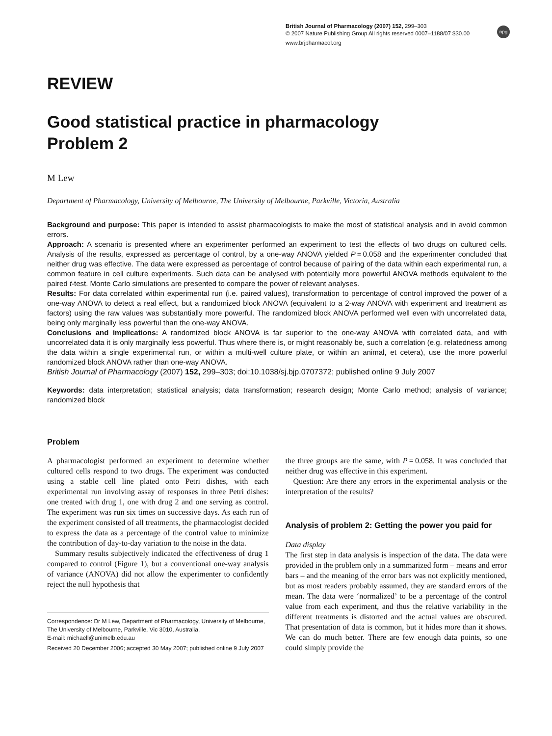British Journal of Pharmacology (2007) 152, 299–303
© 2007 Nature Publishing Group All rights reserved 0007–1188/07 $30.00
www.brjpharmacol.org
npg
REVIEW
Good statistical practice in pharmacology
Problem 2
M Lew
Department of Pharmacology, University of Melbourne, The University of Melbourne, Parkville, Victoria, Australia
Background and purpose: This paper is intended to assist pharmacologists to make the most of statistical analysis and in avoid common errors.
Approach: A scenario is presented where an experimenter performed an experiment to test the effects of two drugs on cultured cells. Analysis of the results, expressed as percentage of control, by a one-way ANOVA yielded P = 0.058 and the experimenter concluded that neither drug was effective. The data were expressed as percentage of control because of pairing of the data within each experimental run, a common feature in cell culture experiments. Such data can be analysed with potentially more powerful ANOVA methods equivalent to the paired t-test. Monte Carlo simulations are presented to compare the power of relevant analyses.
Results: For data correlated within experimental run (i.e. paired values), transformation to percentage of control improved the power of a one-way ANOVA to detect a real effect, but a randomized block ANOVA (equivalent to a 2-way ANOVA with experiment and treatment as factors) using the raw values was substantially more powerful. The randomized block ANOVA performed well even with uncorrelated data, being only marginally less powerful than the one-way ANOVA.
Conclusions and implications: A randomized block ANOVA is far superior to the one-way ANOVA with correlated data, and with uncorrelated data it is only marginally less powerful. Thus where there is, or might reasonably be, such a correlation (e.g. relatedness among the data within a single experimental run, or within a multi-well culture plate, or within an animal, et cetera), use the more powerful randomized block ANOVA rather than one-way ANOVA.
British Journal of Pharmacology (2007) 152, 299–303; doi:10.1038/sj.bjp.0707372; published online 9 July 2007
Keywords: data interpretation; statistical analysis; data transformation; research design; Monte Carlo method; analysis of variance; randomized block
Problem
A pharmacologist performed an experiment to determine whether cultured cells respond to two drugs. The experiment was conducted using a stable cell line plated onto Petri dishes, with each experimental run involving assay of responses in three Petri dishes: one treated with drug 1, one with drug 2 and one serving as control. The experiment was run six times on successive days. As each run of the experiment consisted of all treatments, the pharmacologist decided to express the data as a percentage of the control value to minimize the contribution of day-to-day variation to the noise in the data.
Summary results subjectively indicated the effectiveness of drug 1 compared to control (Figure 1), but a conventional one-way analysis of variance (ANOVA) did not allow the experimenter to confidently reject the null hypothesis that
Correspondence: Dr M Lew, Department of Pharmacology, University of Melbourne, The University of Melbourne, Parkville, Vic 3010, Australia.
E-mail: michaell@unimelb.edu.au
Received 20 December 2006; accepted 30 May 2007; published online 9 July 2007
the three groups are the same, with P = 0.058. It was concluded that neither drug was effective in this experiment.
Question: Are there any errors in the experimental analysis or the interpretation of the results?
Analysis of problem 2: Getting the power you paid for
Data display
The first step in data analysis is inspection of the data. The data were provided in the problem only in a summarized form – means and error bars – and the meaning of the error bars was not explicitly mentioned, but as most readers probably assumed, they are standard errors of the mean. The data were ‘normalized’ to be a percentage of the control value from each experiment, and thus the relative variability in the different treatments is distorted and the actual values are obscured. That presentation of data is common, but it hides more than it shows. We can do much better. There are few enough data points, so one could simply provide the